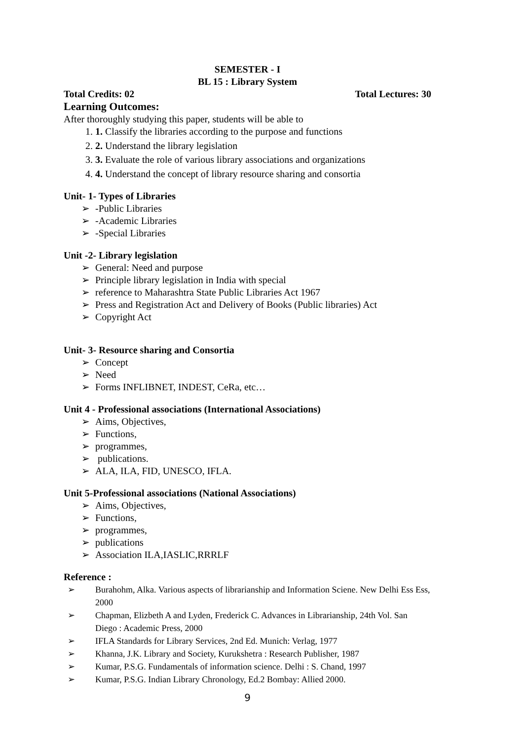SEMESTER - I
BL 15 : Library System
Total Credits: 02 Total Lectures: 30
Learning Outcomes:
After thoroughly studying this paper, students will be able to
1. Classify the libraries according to the purpose and functions
2. Understand the library legislation
3. Evaluate the role of various library associations and organizations
4. Understand the concept of library resource sharing and consortia
Unit- 1- Types of Libraries
➢ -Public Libraries
➢ -Academic Libraries
➢ -Special Libraries
Unit -2- Library legislation
➢ General: Need and purpose
➢ Principle library legislation in India with special
➢ reference to Maharashtra State Public Libraries Act 1967
➢ Press and Registration Act and Delivery of Books (Public libraries) Act
➢ Copyright Act
Unit- 3- Resource sharing and Consortia
➢ Concept
➢ Need
➢ Forms INFLIBNET, INDEST, CeRa, etc…
Unit 4 - Professional associations (International Associations)
➢ Aims, Objectives,
➢ Functions,
➢ programmes,
➢ publications.
➢ ALA, ILA, FID, UNESCO, IFLA.
Unit 5-Professional associations (National Associations)
➢ Aims, Objectives,
➢ Functions,
➢ programmes,
➢ publications
➢ Association ILA,IASLIC,RRRLF
Reference :
➢ Burahohm, Alka. Various aspects of librarianship and Information Sciene. New Delhi Ess Ess, 2000
➢ Chapman, Elizbeth A and Lyden, Frederick C. Advances in Librarianship, 24th Vol. San Diego : Academic Press, 2000
➢ IFLA Standards for Library Services, 2nd Ed. Munich: Verlag, 1977
➢ Khanna, J.K. Library and Society, Kurukshetra : Research Publisher, 1987
➢ Kumar, P.S.G. Fundamentals of information science. Delhi : S. Chand, 1997
➢ Kumar, P.S.G. Indian Library Chronology, Ed.2 Bombay: Allied 2000.
9